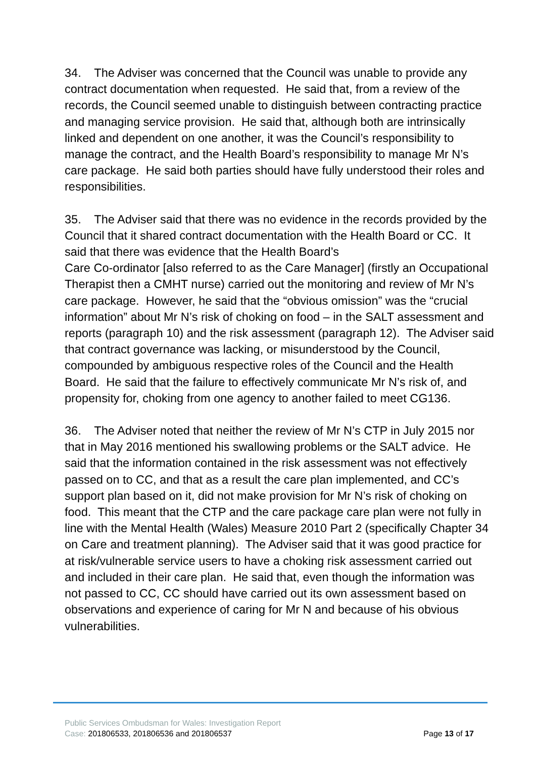34. The Adviser was concerned that the Council was unable to provide any contract documentation when requested. He said that, from a review of the records, the Council seemed unable to distinguish between contracting practice and managing service provision. He said that, although both are intrinsically linked and dependent on one another, it was the Council’s responsibility to manage the contract, and the Health Board’s responsibility to manage Mr N’s care package. He said both parties should have fully understood their roles and responsibilities.
35. The Adviser said that there was no evidence in the records provided by the Council that it shared contract documentation with the Health Board or CC. It said that there was evidence that the Health Board’s
Care Co-ordinator [also referred to as the Care Manager] (firstly an Occupational Therapist then a CMHT nurse) carried out the monitoring and review of Mr N’s care package. However, he said that the “obvious omission” was the “crucial information” about Mr N’s risk of choking on food – in the SALT assessment and reports (paragraph 10) and the risk assessment (paragraph 12). The Adviser said that contract governance was lacking, or misunderstood by the Council, compounded by ambiguous respective roles of the Council and the Health Board. He said that the failure to effectively communicate Mr N’s risk of, and propensity for, choking from one agency to another failed to meet CG136.
36. The Adviser noted that neither the review of Mr N’s CTP in July 2015 nor that in May 2016 mentioned his swallowing problems or the SALT advice. He said that the information contained in the risk assessment was not effectively passed on to CC, and that as a result the care plan implemented, and CC’s support plan based on it, did not make provision for Mr N’s risk of choking on food. This meant that the CTP and the care package care plan were not fully in line with the Mental Health (Wales) Measure 2010 Part 2 (specifically Chapter 34 on Care and treatment planning). The Adviser said that it was good practice for at risk/vulnerable service users to have a choking risk assessment carried out and included in their care plan. He said that, even though the information was not passed to CC, CC should have carried out its own assessment based on observations and experience of caring for Mr N and because of his obvious vulnerabilities.
Public Services Ombudsman for Wales: Investigation Report
Case: 201806533, 201806536 and 201806537 Page 13 of 17